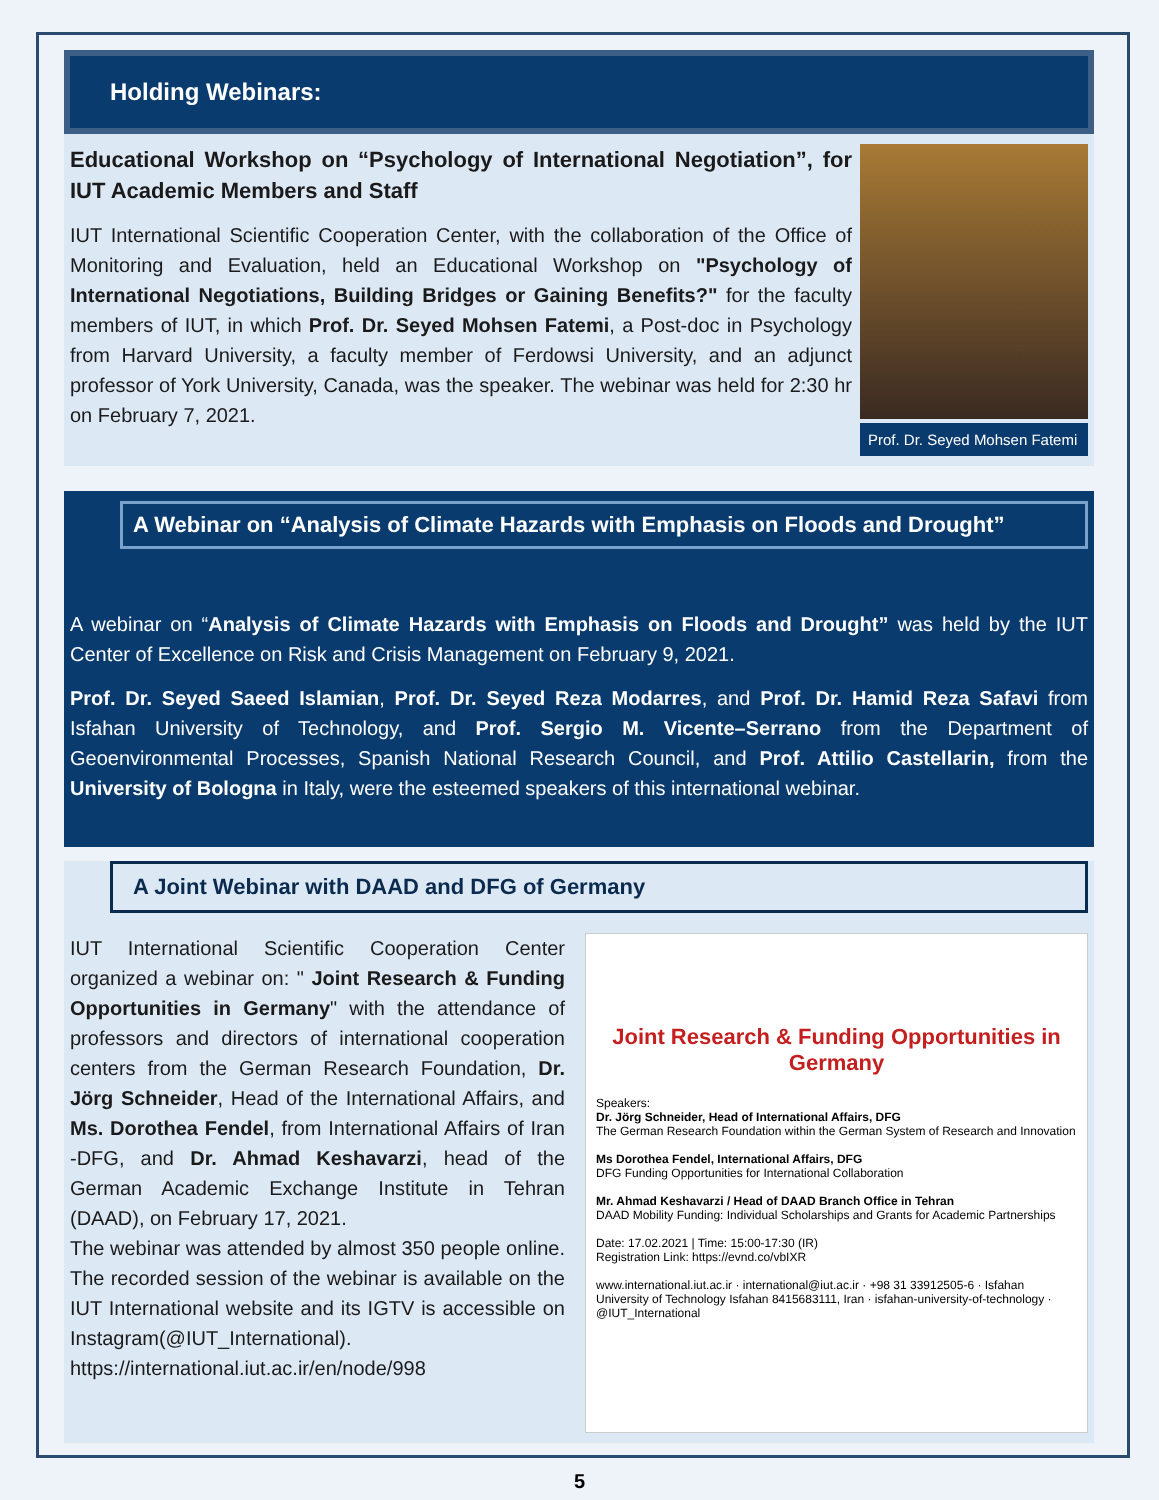Holding Webinars:
Educational Workshop on “Psychology of International Negotiation”, for IUT Academic Members and Staff
IUT International Scientific Cooperation Center, with the collaboration of the Office of Monitoring and Evaluation, held an Educational Workshop on "Psychology of International Negotiations, Building Bridges or Gaining Benefits?" for the faculty members of IUT, in which Prof. Dr. Seyed Mohsen Fatemi, a Post-doc in Psychology from Harvard University, a faculty member of Ferdowsi University, and an adjunct professor of York University, Canada, was the speaker. The webinar was held for 2:30 hr on February 7, 2021.
Prof. Dr. Seyed Mohsen Fatemi
A Webinar on “Analysis of Climate Hazards with Emphasis on Floods and Drought”
A webinar on “Analysis of Climate Hazards with Emphasis on Floods and Drought” was held by the IUT Center of Excellence on Risk and Crisis Management on February 9, 2021.
Prof. Dr. Seyed Saeed Islamian, Prof. Dr. Seyed Reza Modarres, and Prof. Dr. Hamid Reza Safavi from Isfahan University of Technology, and Prof. Sergio M. Vicente–Serrano from the Department of Geoenvironmental Processes, Spanish National Research Council, and Prof. Attilio Castellarin, from the University of Bologna in Italy, were the esteemed speakers of this international webinar.
A Joint Webinar with DAAD and DFG of Germany
IUT International Scientific Cooperation Center organized a webinar on: " Joint Research & Funding Opportunities in Germany" with the attendance of professors and directors of international cooperation centers from the German Research Foundation, Dr. Jörg Schneider, Head of the International Affairs, and Ms. Dorothea Fendel, from International Affairs of Iran -DFG, and Dr. Ahmad Keshavarzi, head of the German Academic Exchange Institute in Tehran (DAAD), on February 17, 2021.
The webinar was attended by almost 350 people online. The recorded session of the webinar is available on the IUT International website and its IGTV is accessible on Instagram(@IUT_International).
https://international.iut.ac.ir/en/node/998
Joint Research & Funding Opportunities in Germany
Speakers:
Dr. Jörg Schneider, Head of International Affairs, DFG
The German Research Foundation within the German System of Research and Innovation
Ms Dorothea Fendel, International Affairs, DFG
DFG Funding Opportunities for International Collaboration
Mr. Ahmad Keshavarzi / Head of DAAD Branch Office in Tehran
DAAD Mobility Funding: Individual Scholarships and Grants for Academic Partnerships
Date: 17.02.2021 | Time: 15:00-17:30 (IR)
Registration Link: https://evnd.co/vbIXR
www.international.iut.ac.ir · international@iut.ac.ir · +98 31 33912505-6 · Isfahan University of Technology Isfahan 8415683111, Iran · isfahan-university-of-technology · @IUT_International
5